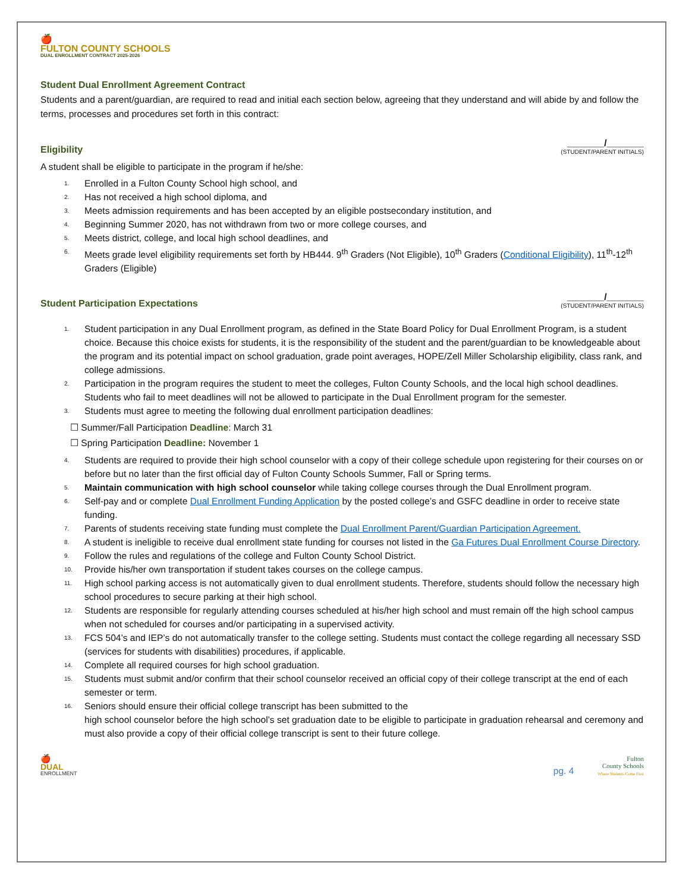🍎
FULTON COUNTY SCHOOLS
DUAL ENROLLMENT CONTRACT 2025-2026
Student Dual Enrollment Agreement Contract
Students and a parent/guardian, are required to read and initial each section below, agreeing that they understand and will abide by and follow the terms, processes and procedures set forth in this contract:
Eligibility
_______/_______
(STUDENT/PARENT INITIALS)
A student shall be eligible to participate in the program if he/she:
1. Enrolled in a Fulton County School high school, and
2. Has not received a high school diploma, and
3. Meets admission requirements and has been accepted by an eligible postsecondary institution, and
4. Beginning Summer 2020, has not withdrawn from two or more college courses, and
5. Meets district, college, and local high school deadlines, and
6. Meets grade level eligibility requirements set forth by HB444. 9<sup>th</sup> Graders (Not Eligible), 10<sup>th</sup> Graders (Conditional Eligibility), 11<sup>th</sup>-12<sup>th</sup> Graders (Eligible)
Student Participation Expectations
_______/_______
(STUDENT/PARENT INITIALS)
1. Student participation in any Dual Enrollment program, as defined in the State Board Policy for Dual Enrollment Program, is a student choice. Because this choice exists for students, it is the responsibility of the student and the parent/guardian to be knowledgeable about the program and its potential impact on school graduation, grade point averages, HOPE/Zell Miller Scholarship eligibility, class rank, and college admissions.
2. Participation in the program requires the student to meet the colleges, Fulton County Schools, and the local high school deadlines. Students who fail to meet deadlines will not be allowed to participate in the Dual Enrollment program for the semester.
3. Students must agree to meeting the following dual enrollment participation deadlines:
☐ Summer/Fall Participation Deadline: March 31
☐ Spring Participation Deadline: November 1
4. Students are required to provide their high school counselor with a copy of their college schedule upon registering for their courses on or before but no later than the first official day of Fulton County Schools Summer, Fall or Spring terms.
5. Maintain communication with high school counselor while taking college courses through the Dual Enrollment program.
6. Self-pay and or complete Dual Enrollment Funding Application by the posted college’s and GSFC deadline in order to receive state funding.
7. Parents of students receiving state funding must complete the Dual Enrollment Parent/Guardian Participation Agreement.
8. A student is ineligible to receive dual enrollment state funding for courses not listed in the Ga Futures Dual Enrollment Course Directory.
9. Follow the rules and regulations of the college and Fulton County School District.
10. Provide his/her own transportation if student takes courses on the college campus.
11. High school parking access is not automatically given to dual enrollment students. Therefore, students should follow the necessary high school procedures to secure parking at their high school.
12. Students are responsible for regularly attending courses scheduled at his/her high school and must remain off the high school campus when not scheduled for courses and/or participating in a supervised activity.
13. FCS 504’s and IEP’s do not automatically transfer to the college setting. Students must contact the college regarding all necessary SSD (services for students with disabilities) procedures, if applicable.
14. Complete all required courses for high school graduation.
15. Students must submit and/or confirm that their school counselor received an official copy of their college transcript at the end of each semester or term.
16. Seniors should ensure their official college transcript has been submitted to the
high school counselor before the high school’s set graduation date to be eligible to participate in graduation rehearsal and ceremony and must also provide a copy of their official college transcript is sent to their future college.
🍎
DUAL
ENROLLMENT
pg. 4
Fulton
County Schools
Where Students Come First